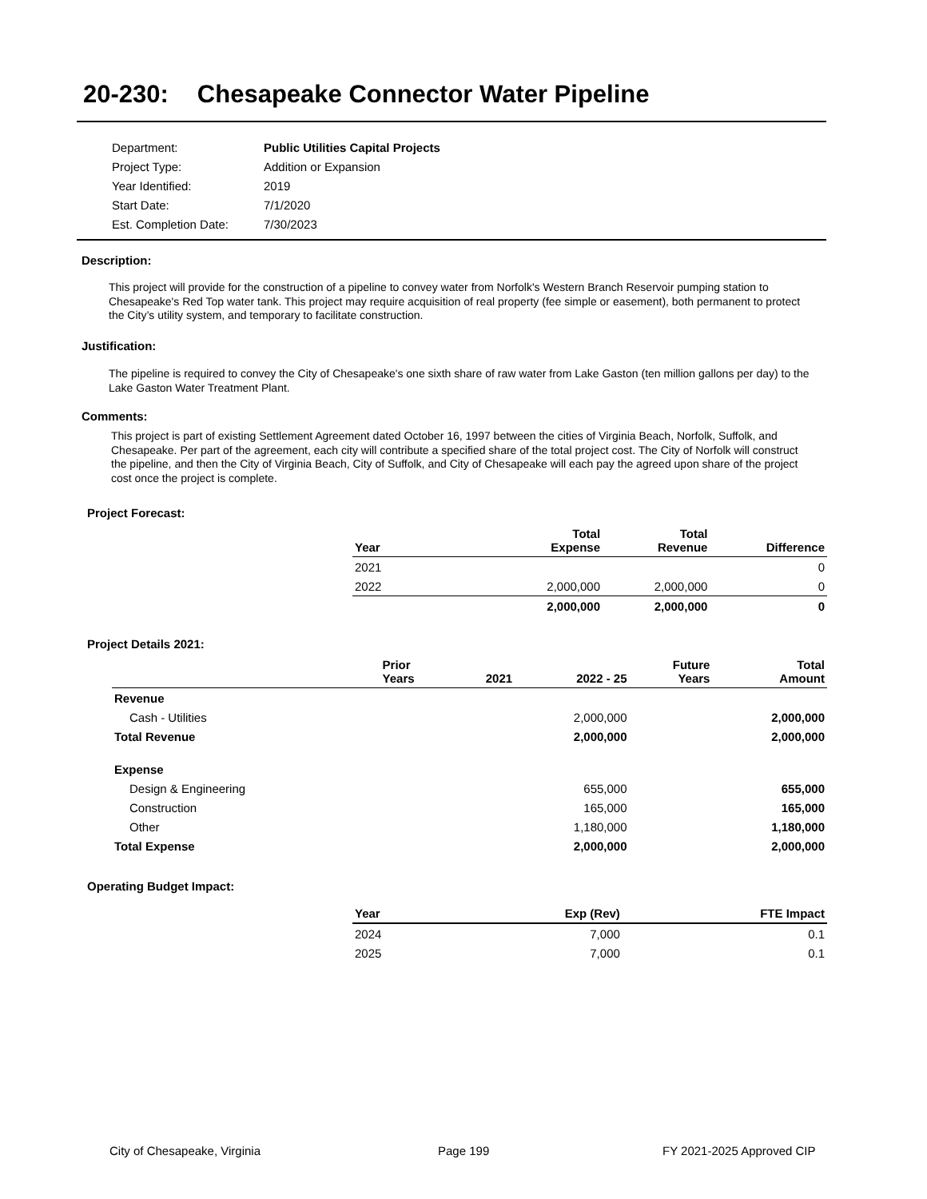20-230: Chesapeake Connector Water Pipeline
| Department: | Public Utilities Capital Projects |
| Project Type: | Addition or Expansion |
| Year Identified: | 2019 |
| Start Date: | 7/1/2020 |
| Est. Completion Date: | 7/30/2023 |
Description:
This project will provide for the construction of a pipeline to convey water from Norfolk's Western Branch Reservoir pumping station to Chesapeake's Red Top water tank. This project may require acquisition of real property (fee simple or easement), both permanent to protect the City’s utility system, and temporary to facilitate construction.
Justification:
The pipeline is required to convey the City of Chesapeake's one sixth share of raw water from Lake Gaston (ten million gallons per day) to the Lake Gaston Water Treatment Plant.
Comments:
This project is part of existing Settlement Agreement dated October 16, 1997 between the cities of Virginia Beach, Norfolk, Suffolk, and Chesapeake. Per part of the agreement, each city will contribute a specified share of the total project cost. The City of Norfolk will construct the pipeline, and then the City of Virginia Beach, City of Suffolk, and City of Chesapeake will each pay the agreed upon share of the project cost once the project is complete.
Project Forecast:
| Year | | Total Expense | Total Revenue | Difference |
| --- | --- | --- | --- | --- |
| 2021 | | | | 0 |
| 2022 | | 2,000,000 | 2,000,000 | 0 |
| | | 2,000,000 | 2,000,000 | 0 |
Project Details 2021:
| | Prior Years | 2021 | 2022 - 25 | Future Years | Total Amount |
| --- | --- | --- | --- | --- | --- |
| Revenue | | | | | |
| Cash - Utilities | | | 2,000,000 | | 2,000,000 |
| Total Revenue | | | 2,000,000 | | 2,000,000 |
| Expense | | | | | |
| Design & Engineering | | | 655,000 | | 655,000 |
| Construction | | | 165,000 | | 165,000 |
| Other | | | 1,180,000 | | 1,180,000 |
| Total Expense | | | 2,000,000 | | 2,000,000 |
Operating Budget Impact:
| Year | Exp (Rev) | FTE Impact |
| --- | --- | --- |
| 2024 | 7,000 | 0.1 |
| 2025 | 7,000 | 0.1 |
City of Chesapeake, Virginia Page 199 FY 2021-2025 Approved CIP